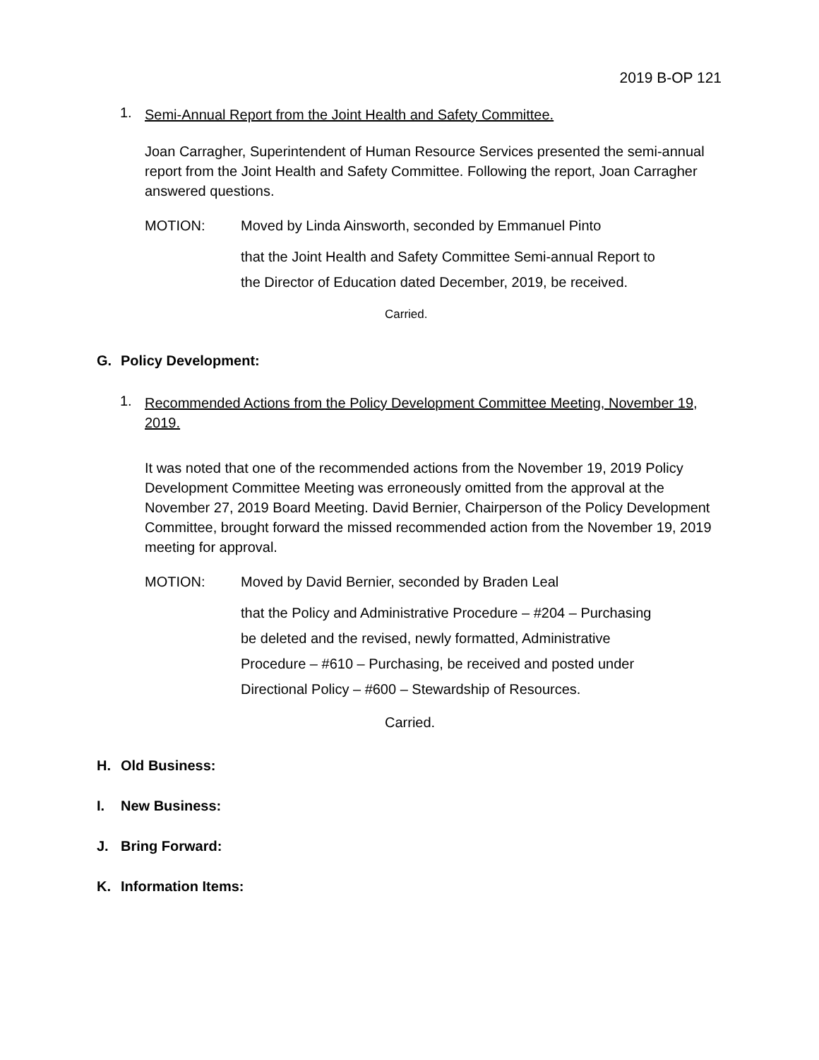2019 B-OP 121
1. Semi-Annual Report from the Joint Health and Safety Committee.
Joan Carragher, Superintendent of Human Resource Services presented the semi-annual report from the Joint Health and Safety Committee. Following the report, Joan Carragher answered questions.
MOTION: Moved by Linda Ainsworth, seconded by Emmanuel Pinto
that the Joint Health and Safety Committee Semi-annual Report to
the Director of Education dated December, 2019, be received.
Carried.
G. Policy Development:
1. Recommended Actions from the Policy Development Committee Meeting, November 19, 2019.
It was noted that one of the recommended actions from the November 19, 2019 Policy Development Committee Meeting was erroneously omitted from the approval at the November 27, 2019 Board Meeting. David Bernier, Chairperson of the Policy Development Committee, brought forward the missed recommended action from the November 19, 2019 meeting for approval.
MOTION: Moved by David Bernier, seconded by Braden Leal
that the Policy and Administrative Procedure – #204 – Purchasing
be deleted and the revised, newly formatted, Administrative
Procedure – #610 – Purchasing, be received and posted under
Directional Policy – #600 – Stewardship of Resources.
Carried.
H. Old Business:
I. New Business:
J. Bring Forward:
K. Information Items: